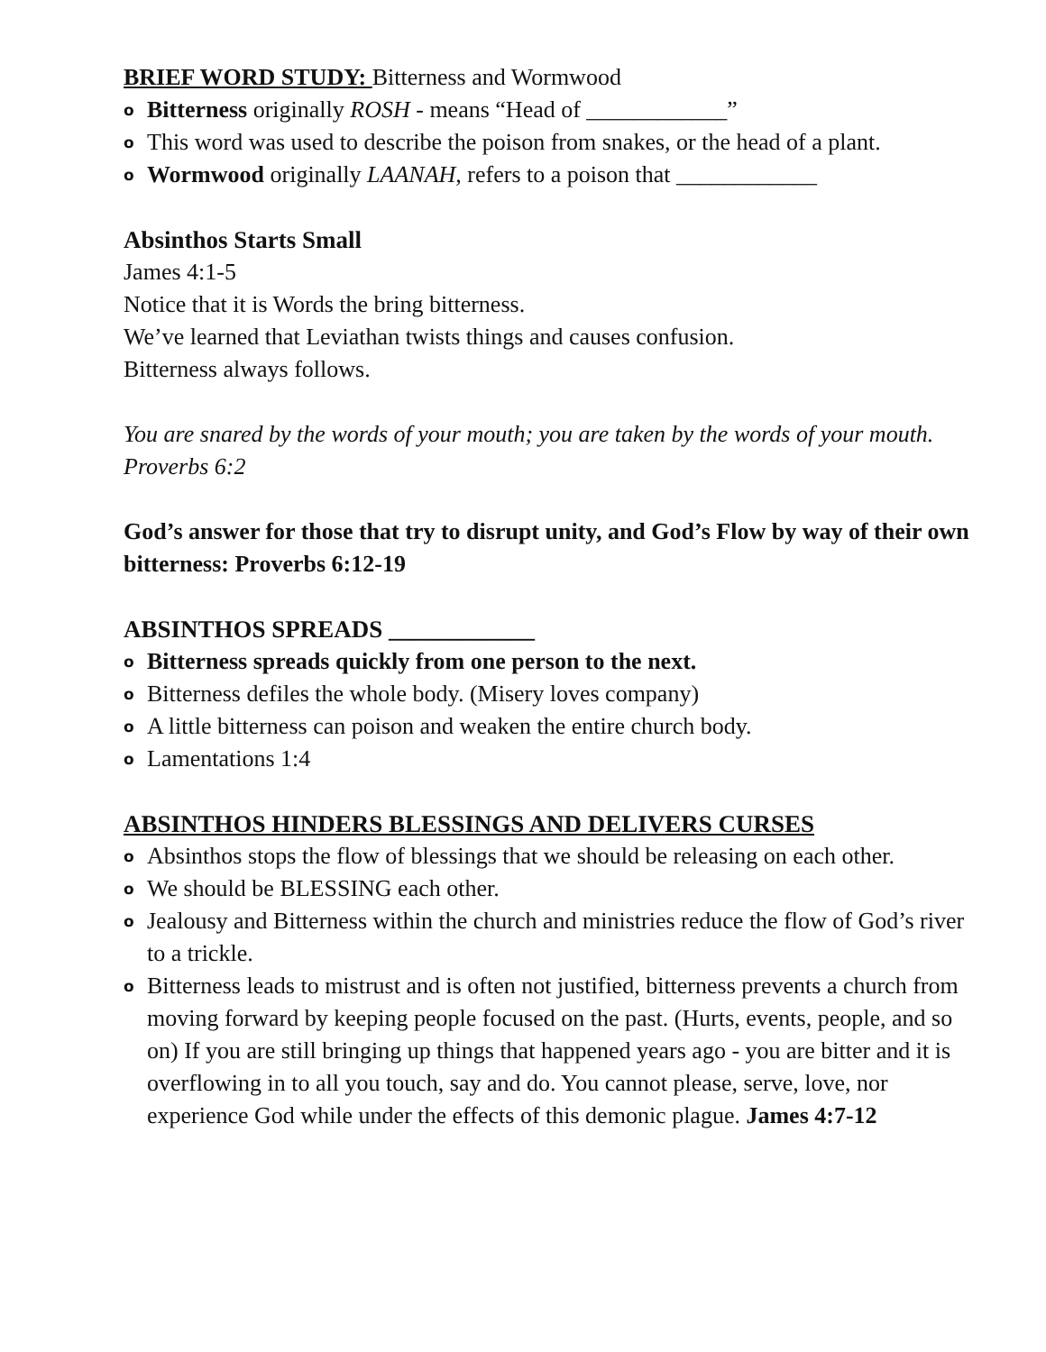BRIEF WORD STUDY: Bitterness and Wormwood
o Bitterness originally ROSH - means “Head of ____________”
o This word was used to describe the poison from snakes, or the head of a plant.
o Wormwood originally LAANAH, refers to a poison that ____________
Absinthos Starts Small
James 4:1-5
Notice that it is Words the bring bitterness.
We’ve learned that Leviathan twists things and causes confusion.
Bitterness always follows.
You are snared by the words of your mouth; you are taken by the words of your mouth. Proverbs 6:2
God’s answer for those that try to disrupt unity, and God’s Flow by way of their own bitterness: Proverbs 6:12-19
ABSINTHOS SPREADS ____________
o Bitterness spreads quickly from one person to the next.
o Bitterness defiles the whole body. (Misery loves company)
o A little bitterness can poison and weaken the entire church body.
o Lamentations 1:4
ABSINTHOS HINDERS BLESSINGS AND DELIVERS CURSES
o Absinthos stops the flow of blessings that we should be releasing on each other.
o We should be BLESSING each other.
o Jealousy and Bitterness within the church and ministries reduce the flow of God’s river to a trickle.
o Bitterness leads to mistrust and is often not justified, bitterness prevents a church from moving forward by keeping people focused on the past. (Hurts, events, people, and so on) If you are still bringing up things that happened years ago - you are bitter and it is overflowing in to all you touch, say and do. You cannot please, serve, love, nor experience God while under the effects of this demonic plague. James 4:7-12